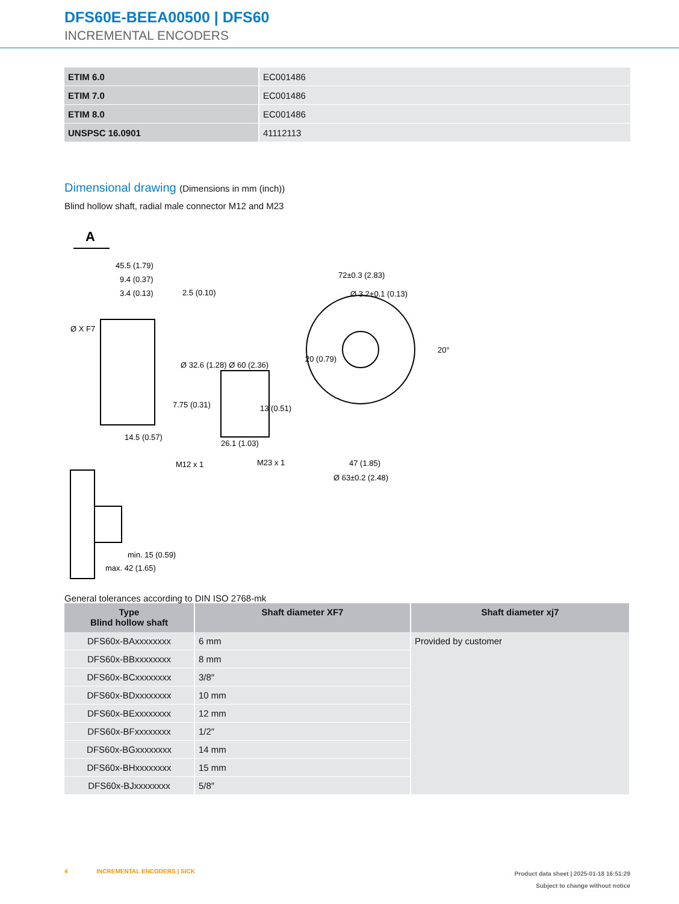DFS60E-BEEA00500 | DFS60
INCREMENTAL ENCODERS
| ETIM 6.0 | EC001486 |
| ETIM 7.0 | EC001486 |
| ETIM 8.0 | EC001486 |
| UNSPSC 16.0901 | 41112113 |
Dimensional drawing (Dimensions in mm (inch))
Blind hollow shaft, radial male connector M12 and M23
A
45.5 (1.79)
9.4 (0.37)
3.4 (0.13)
2.5 (0.10)
Ø X F7
Ø 32.6 (1.28) Ø 60 (2.36)
7.75 (0.31)
14.5 (0.57)
M12 x 1
M23 x 1
13 (0.51)
26.1 (1.03)
72±0.3 (2.83)
Ø 3.2+0.1 (0.13)
20 (0.79)
20°
47 (1.85)
Ø 63±0.2 (2.48)
min. 15 (0.59)
max. 42 (1.65)
General tolerances according to DIN ISO 2768-mk
| Type Blind hollow shaft | Shaft diameter XF7 | Shaft diameter xj7 |
| --- | --- | --- |
| DFS60x-BAxxxxxxxx | 6 mm | Provided by customer |
| DFS60x-BBxxxxxxxx | 8 mm | |
| DFS60x-BCxxxxxxxx | 3/8″ | |
| DFS60x-BDxxxxxxxx | 10 mm | |
| DFS60x-BExxxxxxxx | 12 mm | |
| DFS60x-BFxxxxxxxx | 1/2″ | |
| DFS60x-BGxxxxxxxx | 14 mm | |
| DFS60x-BHxxxxxxxx | 15 mm | |
| DFS60x-BJxxxxxxxx | 5/8″ | |
Product data sheet | 2025-01-18 16:51:29
Subject to change without notice
4 INCREMENTAL ENCODERS | SICK